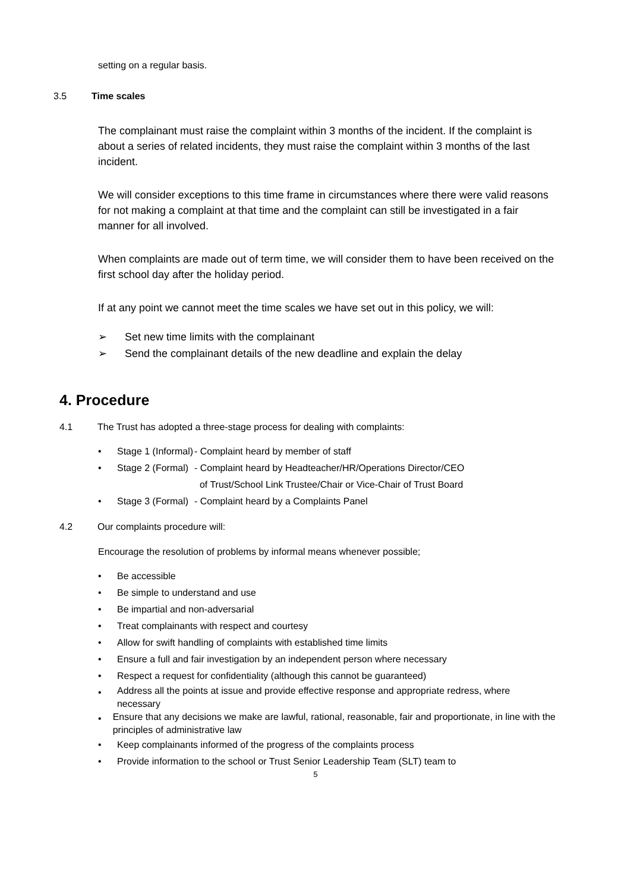setting on a regular basis.
3.5 Time scales
The complainant must raise the complaint within 3 months of the incident. If the complaint is about a series of related incidents, they must raise the complaint within 3 months of the last incident.
We will consider exceptions to this time frame in circumstances where there were valid reasons for not making a complaint at that time and the complaint can still be investigated in a fair manner for all involved.
When complaints are made out of term time, we will consider them to have been received on the first school day after the holiday period.
If at any point we cannot meet the time scales we have set out in this policy, we will:
➢ Set new time limits with the complainant
➢ Send the complainant details of the new deadline and explain the delay
4. Procedure
4.1 The Trust has adopted a three-stage process for dealing with complaints:
• Stage 1 (Informal) - Complaint heard by member of staff
• Stage 2 (Formal) - Complaint heard by Headteacher/HR/Operations Director/CEO
of Trust/School Link Trustee/Chair or Vice-Chair of Trust Board
• Stage 3 (Formal) - Complaint heard by a Complaints Panel
4.2 Our complaints procedure will:
Encourage the resolution of problems by informal means whenever possible;
• Be accessible
• Be simple to understand and use
• Be impartial and non-adversarial
• Treat complainants with respect and courtesy
• Allow for swift handling of complaints with established time limits
• Ensure a full and fair investigation by an independent person where necessary
• Respect a request for confidentiality (although this cannot be guaranteed)
• Address all the points at issue and provide effective response and appropriate redress, where necessary
• Ensure that any decisions we make are lawful, rational, reasonable, fair and proportionate, in line with the principles of administrative law
• Keep complainants informed of the progress of the complaints process
• Provide information to the school or Trust Senior Leadership Team (SLT) team to
5